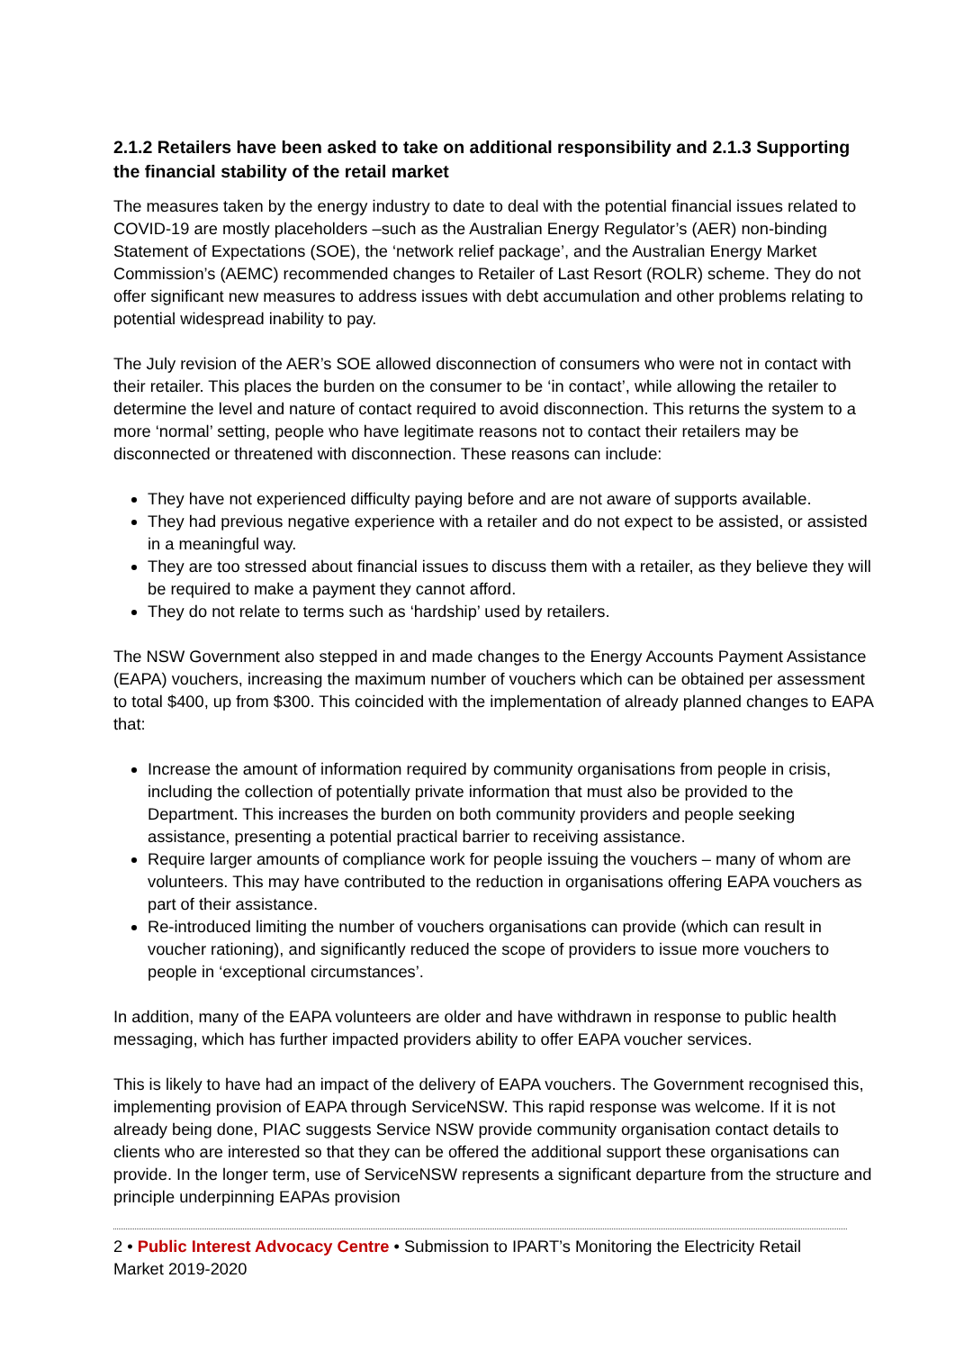2.1.2 Retailers have been asked to take on additional responsibility and 2.1.3 Supporting the financial stability of the retail market
The measures taken by the energy industry to date to deal with the potential financial issues related to COVID-19 are mostly placeholders –such as the Australian Energy Regulator’s (AER) non-binding Statement of Expectations (SOE), the ‘network relief package’, and the Australian Energy Market Commission’s (AEMC) recommended changes to Retailer of Last Resort (ROLR) scheme. They do not offer significant new measures to address issues with debt accumulation and other problems relating to potential widespread inability to pay.
The July revision of the AER’s SOE allowed disconnection of consumers who were not in contact with their retailer. This places the burden on the consumer to be ‘in contact’, while allowing the retailer to determine the level and nature of contact required to avoid disconnection. This returns the system to a more ‘normal’ setting, people who have legitimate reasons not to contact their retailers may be disconnected or threatened with disconnection. These reasons can include:
They have not experienced difficulty paying before and are not aware of supports available.
They had previous negative experience with a retailer and do not expect to be assisted, or assisted in a meaningful way.
They are too stressed about financial issues to discuss them with a retailer, as they believe they will be required to make a payment they cannot afford.
They do not relate to terms such as ‘hardship’ used by retailers.
The NSW Government also stepped in and made changes to the Energy Accounts Payment Assistance (EAPA) vouchers, increasing the maximum number of vouchers which can be obtained per assessment to total $400, up from $300. This coincided with the implementation of already planned changes to EAPA that:
Increase the amount of information required by community organisations from people in crisis, including the collection of potentially private information that must also be provided to the Department. This increases the burden on both community providers and people seeking assistance, presenting a potential practical barrier to receiving assistance.
Require larger amounts of compliance work for people issuing the vouchers – many of whom are volunteers. This may have contributed to the reduction in organisations offering EAPA vouchers as part of their assistance.
Re-introduced limiting the number of vouchers organisations can provide (which can result in voucher rationing), and significantly reduced the scope of providers to issue more vouchers to people in ‘exceptional circumstances’.
In addition, many of the EAPA volunteers are older and have withdrawn in response to public health messaging, which has further impacted providers ability to offer EAPA voucher services.
This is likely to have had an impact of the delivery of EAPA vouchers. The Government recognised this, implementing provision of EAPA through ServiceNSW. This rapid response was welcome. If it is not already being done, PIAC suggests Service NSW provide community organisation contact details to clients who are interested so that they can be offered the additional support these organisations can provide. In the longer term, use of ServiceNSW represents a significant departure from the structure and principle underpinning EAPAs provision
2 • Public Interest Advocacy Centre • Submission to IPART’s Monitoring the Electricity Retail Market 2019-2020